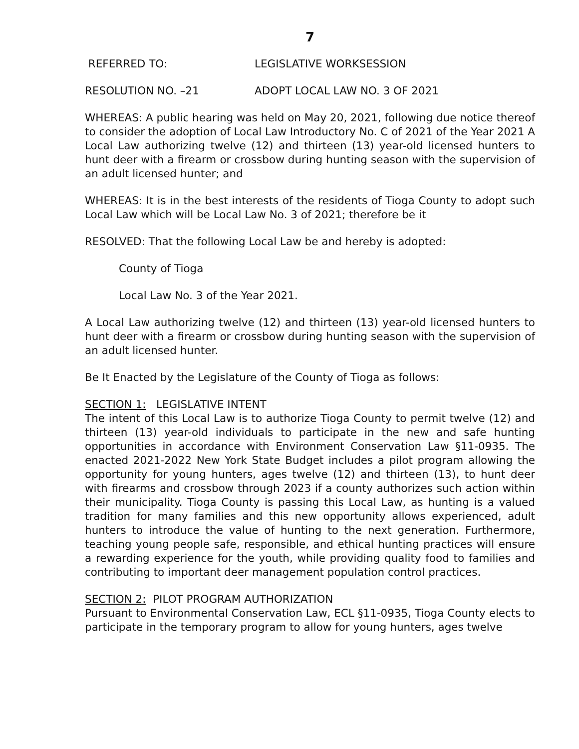7
REFERRED TO: LEGISLATIVE WORKSESSION
RESOLUTION NO. –21 ADOPT LOCAL LAW NO. 3 OF 2021
WHEREAS: A public hearing was held on May 20, 2021, following due notice thereof to consider the adoption of Local Law Introductory No. C of 2021 of the Year 2021 A Local Law authorizing twelve (12) and thirteen (13) year-old licensed hunters to hunt deer with a firearm or crossbow during hunting season with the supervision of an adult licensed hunter; and
WHEREAS: It is in the best interests of the residents of Tioga County to adopt such Local Law which will be Local Law No. 3 of 2021; therefore be it
RESOLVED: That the following Local Law be and hereby is adopted:
County of Tioga
Local Law No. 3 of the Year 2021.
A Local Law authorizing twelve (12) and thirteen (13) year-old licensed hunters to hunt deer with a firearm or crossbow during hunting season with the supervision of an adult licensed hunter.
Be It Enacted by the Legislature of the County of Tioga as follows:
SECTION 1: LEGISLATIVE INTENT
The intent of this Local Law is to authorize Tioga County to permit twelve (12) and thirteen (13) year-old individuals to participate in the new and safe hunting opportunities in accordance with Environment Conservation Law §11-0935. The enacted 2021-2022 New York State Budget includes a pilot program allowing the opportunity for young hunters, ages twelve (12) and thirteen (13), to hunt deer with firearms and crossbow through 2023 if a county authorizes such action within their municipality. Tioga County is passing this Local Law, as hunting is a valued tradition for many families and this new opportunity allows experienced, adult hunters to introduce the value of hunting to the next generation. Furthermore, teaching young people safe, responsible, and ethical hunting practices will ensure a rewarding experience for the youth, while providing quality food to families and contributing to important deer management population control practices.
SECTION 2: PILOT PROGRAM AUTHORIZATION
Pursuant to Environmental Conservation Law, ECL §11-0935, Tioga County elects to participate in the temporary program to allow for young hunters, ages twelve